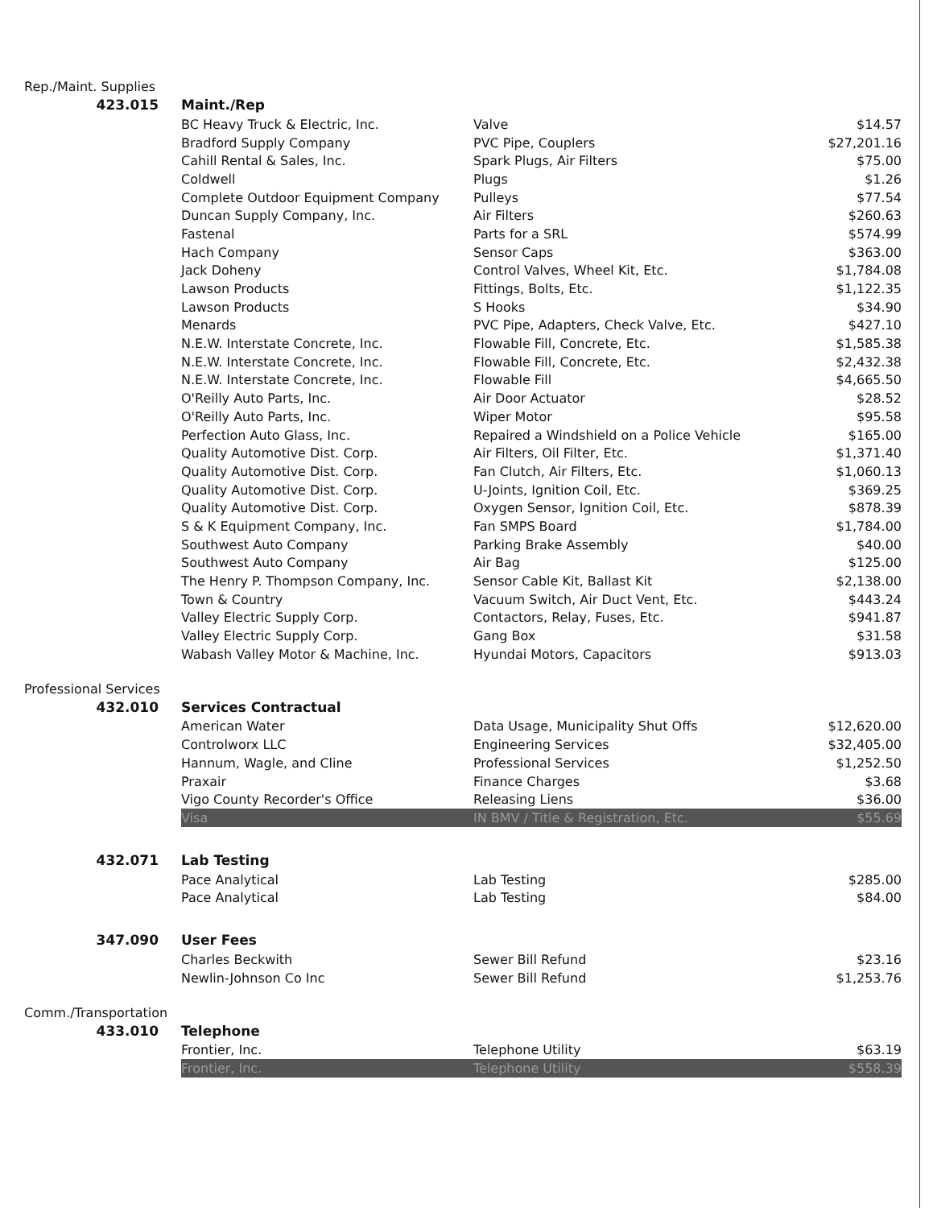Rep./Maint. Supplies
| 423.015 | Maint./Rep | | |
| | BC Heavy Truck & Electric, Inc. | Valve | $14.57 |
| | Bradford Supply Company | PVC Pipe, Couplers | $27,201.16 |
| | Cahill Rental & Sales, Inc. | Spark Plugs, Air Filters | $75.00 |
| | Coldwell | Plugs | $1.26 |
| | Complete Outdoor Equipment Company | Pulleys | $77.54 |
| | Duncan Supply Company, Inc. | Air Filters | $260.63 |
| | Fastenal | Parts for a SRL | $574.99 |
| | Hach Company | Sensor Caps | $363.00 |
| | Jack Doheny | Control Valves, Wheel Kit, Etc. | $1,784.08 |
| | Lawson Products | Fittings, Bolts, Etc. | $1,122.35 |
| | Lawson Products | S Hooks | $34.90 |
| | Menards | PVC Pipe, Adapters, Check Valve, Etc. | $427.10 |
| | N.E.W. Interstate Concrete, Inc. | Flowable Fill, Concrete, Etc. | $1,585.38 |
| | N.E.W. Interstate Concrete, Inc. | Flowable Fill, Concrete, Etc. | $2,432.38 |
| | N.E.W. Interstate Concrete, Inc. | Flowable Fill | $4,665.50 |
| | O'Reilly Auto Parts, Inc. | Air Door Actuator | $28.52 |
| | O'Reilly Auto Parts, Inc. | Wiper Motor | $95.58 |
| | Perfection Auto Glass, Inc. | Repaired a Windshield on a Police Vehicle | $165.00 |
| | Quality Automotive Dist. Corp. | Air Filters, Oil Filter, Etc. | $1,371.40 |
| | Quality Automotive Dist. Corp. | Fan Clutch, Air Filters, Etc. | $1,060.13 |
| | Quality Automotive Dist. Corp. | U-Joints, Ignition Coil, Etc. | $369.25 |
| | Quality Automotive Dist. Corp. | Oxygen Sensor, Ignition Coil, Etc. | $878.39 |
| | S & K Equipment Company, Inc. | Fan SMPS Board | $1,784.00 |
| | Southwest Auto Company | Parking Brake Assembly | $40.00 |
| | Southwest Auto Company | Air Bag | $125.00 |
| | The Henry P. Thompson Company, Inc. | Sensor Cable Kit, Ballast Kit | $2,138.00 |
| | Town & Country | Vacuum Switch, Air Duct Vent, Etc. | $443.24 |
| | Valley Electric Supply Corp. | Contactors, Relay, Fuses, Etc. | $941.87 |
| | Valley Electric Supply Corp. | Gang Box | $31.58 |
| | Wabash Valley Motor & Machine, Inc. | Hyundai Motors, Capacitors | $913.03 |
Professional Services
| 432.010 | Services Contractual | | |
| | American Water | Data Usage, Municipality Shut Offs | $12,620.00 |
| | Controlworx LLC | Engineering Services | $32,405.00 |
| | Hannum, Wagle, and Cline | Professional Services | $1,252.50 |
| | Praxair | Finance Charges | $3.68 |
| | Vigo County Recorder's Office | Releasing Liens | $36.00 |
| | Visa | IN BMV / Title & Registration, Etc. | $55.69 |
| 432.071 | Lab Testing | | |
| | Pace Analytical | Lab Testing | $285.00 |
| | Pace Analytical | Lab Testing | $84.00 |
| 347.090 | User Fees | | |
| | Charles Beckwith | Sewer Bill Refund | $23.16 |
| | Newlin-Johnson Co Inc | Sewer Bill Refund | $1,253.76 |
Comm./Transportation
| 433.010 | Telephone | | |
| | Frontier, Inc. | Telephone Utility | $63.19 |
| | Frontier, Inc. | Telephone Utility | $558.39 |